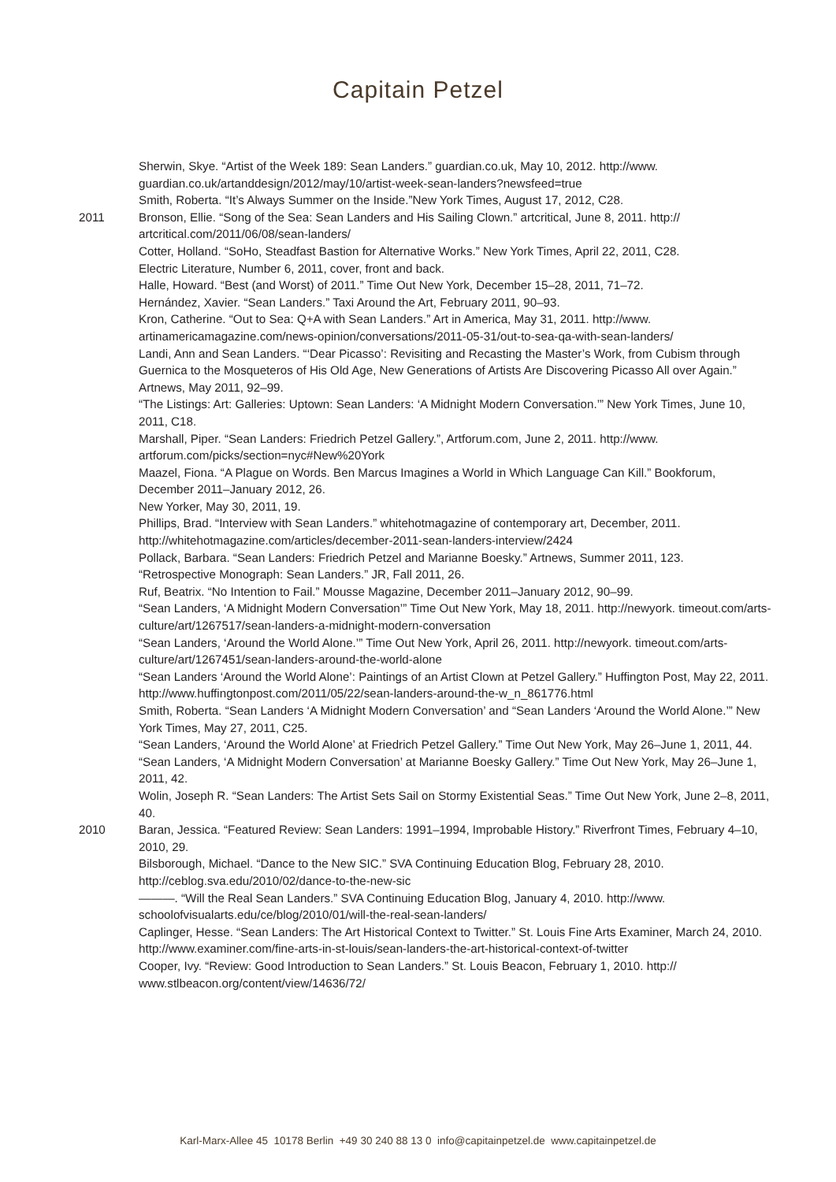Capitain Petzel
Sherwin, Skye. “Artist of the Week 189: Sean Landers.” guardian.co.uk, May 10, 2012. http://www. guardian.co.uk/artanddesign/2012/may/10/artist-week-sean-landers?newsfeed=true
Smith, Roberta. “It’s Always Summer on the Inside.”New York Times, August 17, 2012, C28.
2011 Bronson, Ellie. “Song of the Sea: Sean Landers and His Sailing Clown.” artcritical, June 8, 2011. http:// artcritical.com/2011/06/08/sean-landers/
Cotter, Holland. “SoHo, Steadfast Bastion for Alternative Works.” New York Times, April 22, 2011, C28.
Electric Literature, Number 6, 2011, cover, front and back.
Halle, Howard. “Best (and Worst) of 2011.” Time Out New York, December 15–28, 2011, 71–72.
Hernández, Xavier. “Sean Landers.” Taxi Around the Art, February 2011, 90–93.
Kron, Catherine. “Out to Sea: Q+A with Sean Landers.” Art in America, May 31, 2011. http://www. artinamericamagazine.com/news-opinion/conversations/2011-05-31/out-to-sea-qa-with-sean-landers/
Landi, Ann and Sean Landers. “‘Dear Picasso’: Revisiting and Recasting the Master’s Work, from Cubism through Guernica to the Mosqueteros of His Old Age, New Generations of Artists Are Discovering Picasso All over Again.” Artnews, May 2011, 92–99.
“The Listings: Art: Galleries: Uptown: Sean Landers: ‘A Midnight Modern Conversation.’” New York Times, June 10, 2011, C18.
Marshall, Piper. “Sean Landers: Friedrich Petzel Gallery.”, Artforum.com, June 2, 2011. http://www. artforum.com/picks/section=nyc#New%20York
Maazel, Fiona. “A Plague on Words. Ben Marcus Imagines a World in Which Language Can Kill.” Bookforum, December 2011–January 2012, 26.
New Yorker, May 30, 2011, 19.
Phillips, Brad. “Interview with Sean Landers.” whitehotmagazine of contemporary art, December, 2011. http://whitehotmagazine.com/articles/december-2011-sean-landers-interview/2424
Pollack, Barbara. “Sean Landers: Friedrich Petzel and Marianne Boesky.” Artnews, Summer 2011, 123.
“Retrospective Monograph: Sean Landers.” JR, Fall 2011, 26.
Ruf, Beatrix. “No Intention to Fail.” Mousse Magazine, December 2011–January 2012, 90–99.
“Sean Landers, ‘A Midnight Modern Conversation’” Time Out New York, May 18, 2011. http://newyork. timeout.com/arts-culture/art/1267517/sean-landers-a-midnight-modern-conversation
“Sean Landers, ‘Around the World Alone.’” Time Out New York, April 26, 2011. http://newyork. timeout.com/arts-culture/art/1267451/sean-landers-around-the-world-alone
“Sean Landers ‘Around the World Alone’: Paintings of an Artist Clown at Petzel Gallery.” Huffington Post, May 22, 2011. http://www.huffingtonpost.com/2011/05/22/sean-landers-around-the-w_n_861776.html
Smith, Roberta. “Sean Landers ‘A Midnight Modern Conversation’ and “Sean Landers ‘Around the World Alone.’” New York Times, May 27, 2011, C25.
“Sean Landers, ‘Around the World Alone’ at Friedrich Petzel Gallery.” Time Out New York, May 26–June 1, 2011, 44.
“Sean Landers, ‘A Midnight Modern Conversation’ at Marianne Boesky Gallery.” Time Out New York, May 26–June 1, 2011, 42.
Wolin, Joseph R. “Sean Landers: The Artist Sets Sail on Stormy Existential Seas.” Time Out New York, June 2–8, 2011, 40.
2010 Baran, Jessica. “Featured Review: Sean Landers: 1991–1994, Improbable History.” Riverfront Times, February 4–10, 2010, 29.
Bilsborough, Michael. “Dance to the New SIC.” SVA Continuing Education Blog, February 28, 2010. http://ceblog.sva.edu/2010/02/dance-to-the-new-sic
———. “Will the Real Sean Landers.” SVA Continuing Education Blog, January 4, 2010. http://www. schoolofvisualarts.edu/ce/blog/2010/01/will-the-real-sean-landers/
Caplinger, Hesse. “Sean Landers: The Art Historical Context to Twitter.” St. Louis Fine Arts Examiner, March 24, 2010. http://www.examiner.com/fine-arts-in-st-louis/sean-landers-the-art-historical-context-of-twitter
Cooper, Ivy. “Review: Good Introduction to Sean Landers.” St. Louis Beacon, February 1, 2010. http:// www.stlbeacon.org/content/view/14636/72/
Karl-Marx-Allee 45 10178 Berlin +49 30 240 88 13 0 info@capitainpetzel.de www.capitainpetzel.de